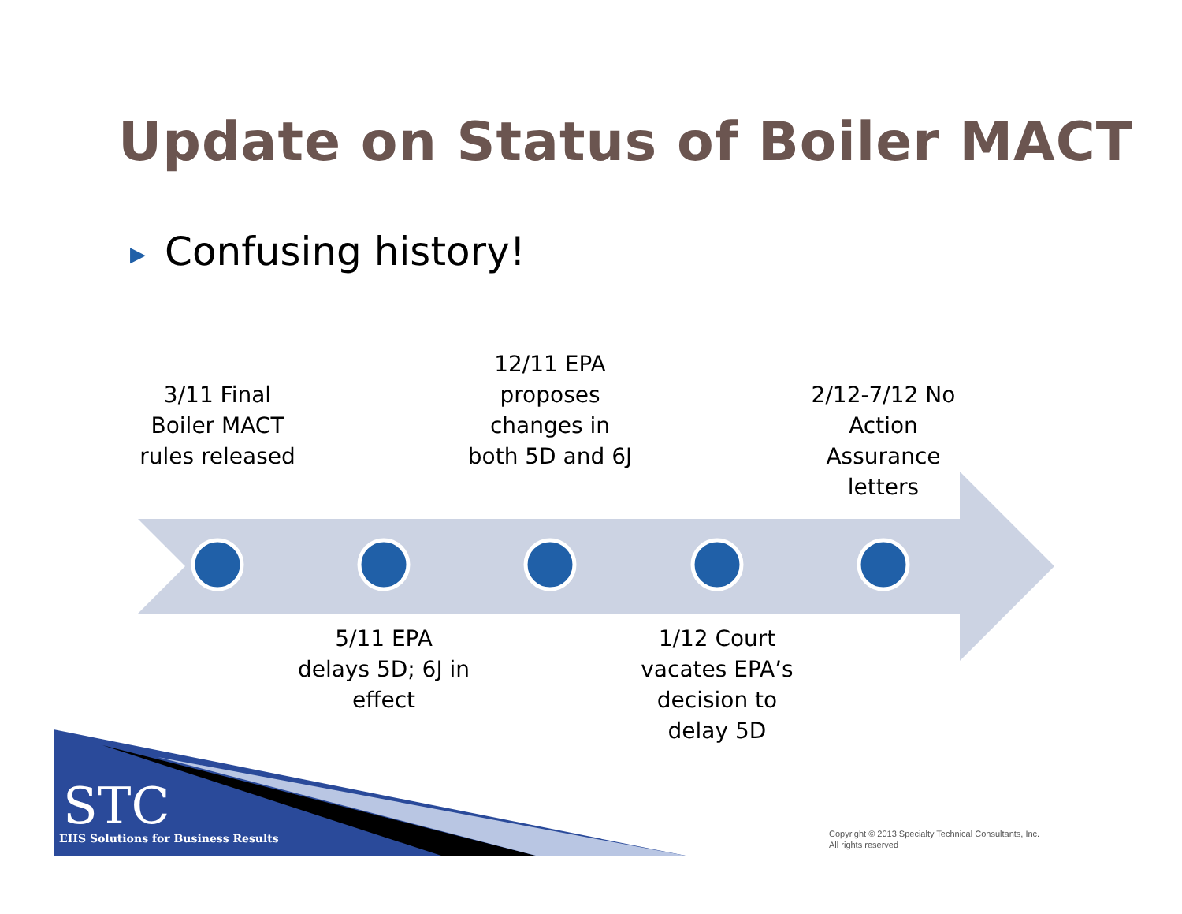Update on Status of Boiler MACT
▶ Confusing history!
3/11 Final Boiler MACT rules released
12/11 EPA proposes changes in both 5D and 6J
2/12-7/12 No Action Assurance letters
5/11 EPA delays 5D; 6J in effect
1/12 Court vacates EPA’s decision to delay 5D
STC
EHS Solutions for Business Results
Copyright © 2013 Specialty Technical Consultants, Inc.
All rights reserved